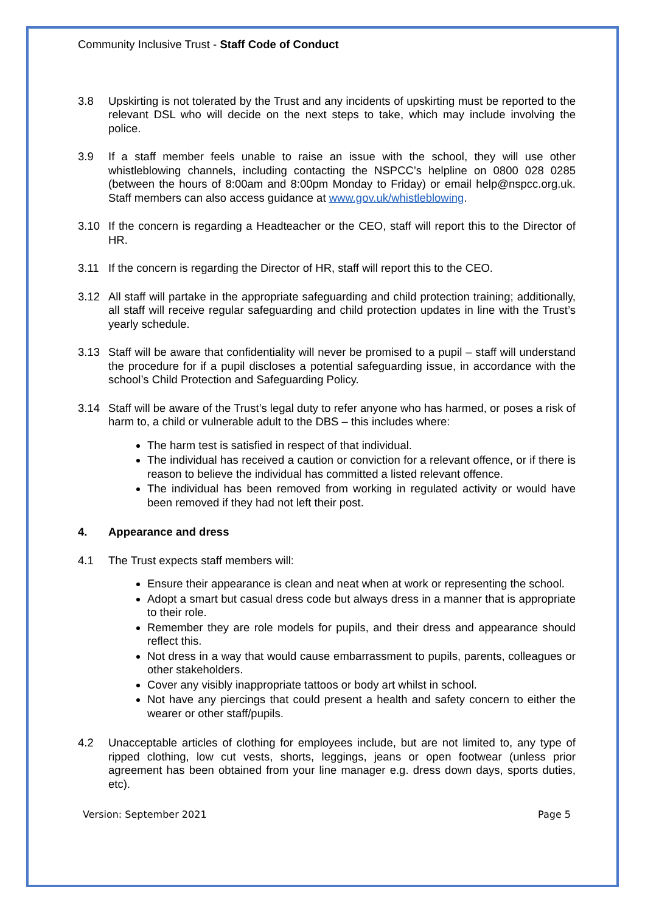Community Inclusive Trust - Staff Code of Conduct
3.8 Upskirting is not tolerated by the Trust and any incidents of upskirting must be reported to the relevant DSL who will decide on the next steps to take, which may include involving the police.
3.9 If a staff member feels unable to raise an issue with the school, they will use other whistleblowing channels, including contacting the NSPCC’s helpline on 0800 028 0285 (between the hours of 8:00am and 8:00pm Monday to Friday) or email help@nspcc.org.uk. Staff members can also access guidance at www.gov.uk/whistleblowing.
3.10 If the concern is regarding a Headteacher or the CEO, staff will report this to the Director of HR.
3.11 If the concern is regarding the Director of HR, staff will report this to the CEO.
3.12 All staff will partake in the appropriate safeguarding and child protection training; additionally, all staff will receive regular safeguarding and child protection updates in line with the Trust’s yearly schedule.
3.13 Staff will be aware that confidentiality will never be promised to a pupil – staff will understand the procedure for if a pupil discloses a potential safeguarding issue, in accordance with the school’s Child Protection and Safeguarding Policy.
3.14 Staff will be aware of the Trust’s legal duty to refer anyone who has harmed, or poses a risk of harm to, a child or vulnerable adult to the DBS – this includes where:
The harm test is satisfied in respect of that individual.
The individual has received a caution or conviction for a relevant offence, or if there is reason to believe the individual has committed a listed relevant offence.
The individual has been removed from working in regulated activity or would have been removed if they had not left their post.
4. Appearance and dress
4.1 The Trust expects staff members will:
Ensure their appearance is clean and neat when at work or representing the school.
Adopt a smart but casual dress code but always dress in a manner that is appropriate to their role.
Remember they are role models for pupils, and their dress and appearance should reflect this.
Not dress in a way that would cause embarrassment to pupils, parents, colleagues or other stakeholders.
Cover any visibly inappropriate tattoos or body art whilst in school.
Not have any piercings that could present a health and safety concern to either the wearer or other staff/pupils.
4.2 Unacceptable articles of clothing for employees include, but are not limited to, any type of ripped clothing, low cut vests, shorts, leggings, jeans or open footwear (unless prior agreement has been obtained from your line manager e.g. dress down days, sports duties, etc).
Version: September 2021 Page 5